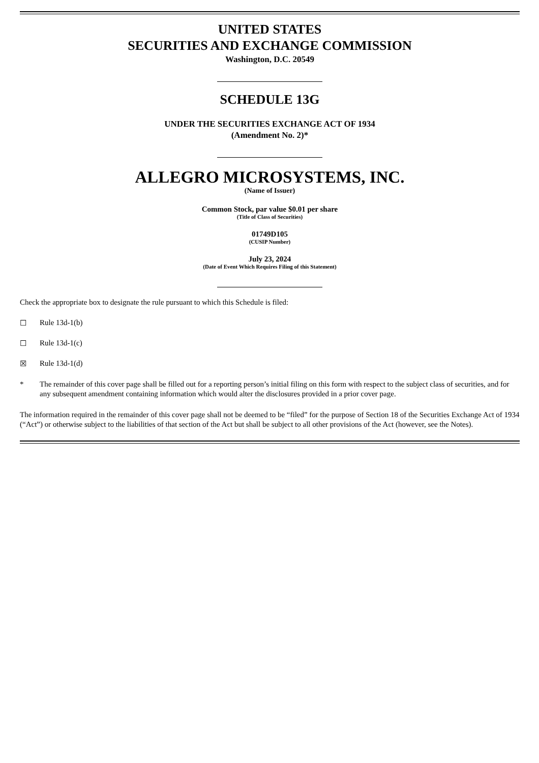UNITED STATES
SECURITIES AND EXCHANGE COMMISSION
Washington, D.C. 20549
SCHEDULE 13G
UNDER THE SECURITIES EXCHANGE ACT OF 1934
(Amendment No. 2)*
ALLEGRO MICROSYSTEMS, INC.
(Name of Issuer)
Common Stock, par value $0.01 per share
(Title of Class of Securities)
01749D105
(CUSIP Number)
July 23, 2024
(Date of Event Which Requires Filing of this Statement)
Check the appropriate box to designate the rule pursuant to which this Schedule is filed:
☐ Rule 13d-1(b)
☐ Rule 13d-1(c)
☒ Rule 13d-1(d)
* The remainder of this cover page shall be filled out for a reporting person’s initial filing on this form with respect to the subject class of securities, and for any subsequent amendment containing information which would alter the disclosures provided in a prior cover page.
The information required in the remainder of this cover page shall not be deemed to be “filed” for the purpose of Section 18 of the Securities Exchange Act of 1934 (“Act”) or otherwise subject to the liabilities of that section of the Act but shall be subject to all other provisions of the Act (however, see the Notes).